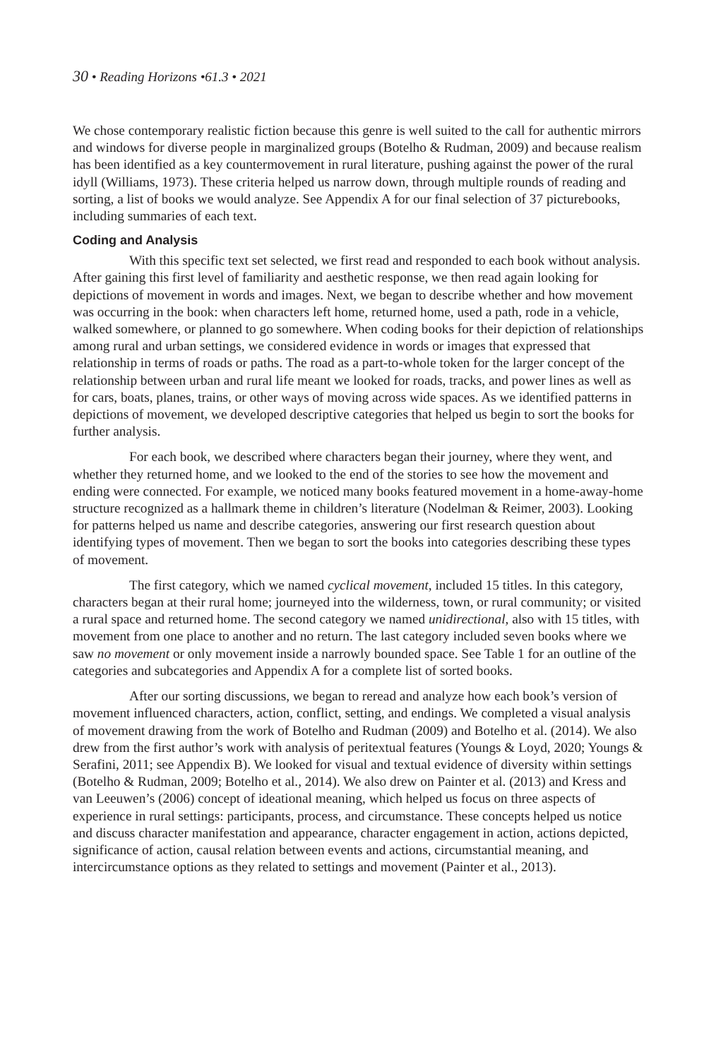30 • Reading Horizons •61.3 • 2021
We chose contemporary realistic fiction because this genre is well suited to the call for authentic mirrors and windows for diverse people in marginalized groups (Botelho & Rudman, 2009) and because realism has been identified as a key countermovement in rural literature, pushing against the power of the rural idyll (Williams, 1973). These criteria helped us narrow down, through multiple rounds of reading and sorting, a list of books we would analyze. See Appendix A for our final selection of 37 picturebooks, including summaries of each text.
Coding and Analysis
With this specific text set selected, we first read and responded to each book without analysis. After gaining this first level of familiarity and aesthetic response, we then read again looking for depictions of movement in words and images. Next, we began to describe whether and how movement was occurring in the book: when characters left home, returned home, used a path, rode in a vehicle, walked somewhere, or planned to go somewhere. When coding books for their depiction of relationships among rural and urban settings, we considered evidence in words or images that expressed that relationship in terms of roads or paths. The road as a part-to-whole token for the larger concept of the relationship between urban and rural life meant we looked for roads, tracks, and power lines as well as for cars, boats, planes, trains, or other ways of moving across wide spaces. As we identified patterns in depictions of movement, we developed descriptive categories that helped us begin to sort the books for further analysis.
For each book, we described where characters began their journey, where they went, and whether they returned home, and we looked to the end of the stories to see how the movement and ending were connected. For example, we noticed many books featured movement in a home-away-home structure recognized as a hallmark theme in children’s literature (Nodelman & Reimer, 2003). Looking for patterns helped us name and describe categories, answering our first research question about identifying types of movement. Then we began to sort the books into categories describing these types of movement.
The first category, which we named cyclical movement, included 15 titles. In this category, characters began at their rural home; journeyed into the wilderness, town, or rural community; or visited a rural space and returned home. The second category we named unidirectional, also with 15 titles, with movement from one place to another and no return. The last category included seven books where we saw no movement or only movement inside a narrowly bounded space. See Table 1 for an outline of the categories and subcategories and Appendix A for a complete list of sorted books.
After our sorting discussions, we began to reread and analyze how each book’s version of movement influenced characters, action, conflict, setting, and endings. We completed a visual analysis of movement drawing from the work of Botelho and Rudman (2009) and Botelho et al. (2014). We also drew from the first author’s work with analysis of peritextual features (Youngs & Loyd, 2020; Youngs & Serafini, 2011; see Appendix B). We looked for visual and textual evidence of diversity within settings (Botelho & Rudman, 2009; Botelho et al., 2014). We also drew on Painter et al. (2013) and Kress and van Leeuwen’s (2006) concept of ideational meaning, which helped us focus on three aspects of experience in rural settings: participants, process, and circumstance. These concepts helped us notice and discuss character manifestation and appearance, character engagement in action, actions depicted, significance of action, causal relation between events and actions, circumstantial meaning, and intercircumstance options as they related to settings and movement (Painter et al., 2013).